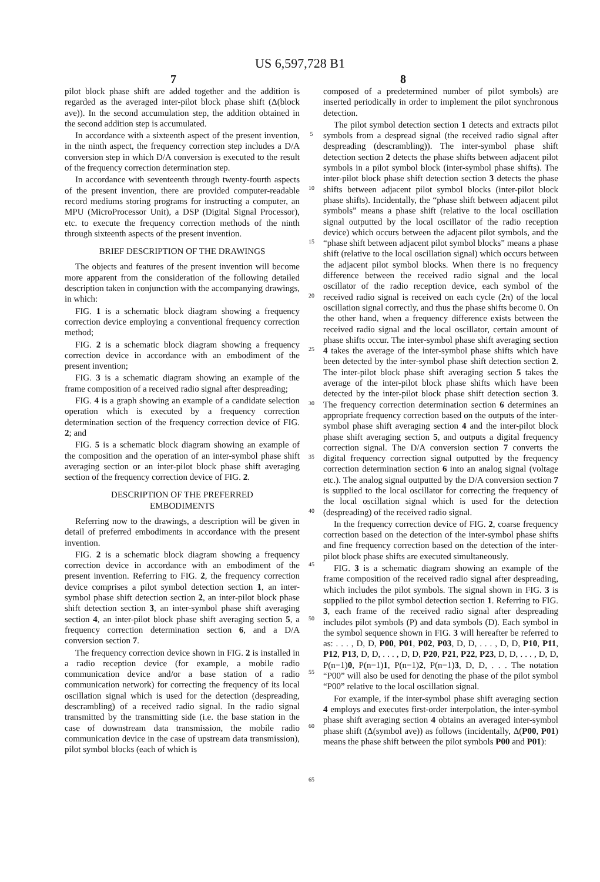US 6,597,728 B1
7 8
pilot block phase shift are added together and the addition is regarded as the averaged inter-pilot block phase shift (Δ(block ave)). In the second accumulation step, the addition obtained in the second addition step is accumulated.
In accordance with a sixteenth aspect of the present invention, in the ninth aspect, the frequency correction step includes a D/A conversion step in which D/A conversion is executed to the result of the frequency correction determination step.
In accordance with seventeenth through twenty-fourth aspects of the present invention, there are provided computer-readable record mediums storing programs for instructing a computer, an MPU (MicroProcessor Unit), a DSP (Digital Signal Processor), etc. to execute the frequency correction methods of the ninth through sixteenth aspects of the present invention.
BRIEF DESCRIPTION OF THE DRAWINGS
The objects and features of the present invention will become more apparent from the consideration of the following detailed description taken in conjunction with the accompanying drawings, in which:
FIG. 1 is a schematic block diagram showing a frequency correction device employing a conventional frequency correction method;
FIG. 2 is a schematic block diagram showing a frequency correction device in accordance with an embodiment of the present invention;
FIG. 3 is a schematic diagram showing an example of the frame composition of a received radio signal after despreading;
FIG. 4 is a graph showing an example of a candidate selection operation which is executed by a frequency correction determination section of the frequency correction device of FIG. 2; and
FIG. 5 is a schematic block diagram showing an example of the composition and the operation of an inter-symbol phase shift averaging section or an inter-pilot block phase shift averaging section of the frequency correction device of FIG. 2.
DESCRIPTION OF THE PREFERRED
EMBODIMENTS
Referring now to the drawings, a description will be given in detail of preferred embodiments in accordance with the present invention.
FIG. 2 is a schematic block diagram showing a frequency correction device in accordance with an embodiment of the present invention. Referring to FIG. 2, the frequency correction device comprises a pilot symbol detection section 1, an inter-symbol phase shift detection section 2, an inter-pilot block phase shift detection section 3, an inter-symbol phase shift averaging section 4, an inter-pilot block phase shift averaging section 5, a frequency correction determination section 6, and a D/A conversion section 7.
The frequency correction device shown in FIG. 2 is installed in a radio reception device (for example, a mobile radio communication device and/or a base station of a radio communication network) for correcting the frequency of its local oscillation signal which is used for the detection (despreading, descrambling) of a received radio signal. In the radio signal transmitted by the transmitting side (i.e. the base station in the case of downstream data transmission, the mobile radio communication device in the case of upstream data transmission), pilot symbol blocks (each of which is
5
10
15
20
25
30
35
40
45
50
55
60
65
composed of a predetermined number of pilot symbols) are inserted periodically in order to implement the pilot synchronous detection.
The pilot symbol detection section 1 detects and extracts pilot symbols from a despread signal (the received radio signal after despreading (descrambling)). The inter-symbol phase shift detection section 2 detects the phase shifts between adjacent pilot symbols in a pilot symbol block (inter-symbol phase shifts). The inter-pilot block phase shift detection section 3 detects the phase shifts between adjacent pilot symbol blocks (inter-pilot block phase shifts). Incidentally, the “phase shift between adjacent pilot symbols” means a phase shift (relative to the local oscillation signal outputted by the local oscillator of the radio reception device) which occurs between the adjacent pilot symbols, and the “phase shift between adjacent pilot symbol blocks” means a phase shift (relative to the local oscillation signal) which occurs between the adjacent pilot symbol blocks. When there is no frequency difference between the received radio signal and the local oscillator of the radio reception device, each symbol of the received radio signal is received on each cycle (2π) of the local oscillation signal correctly, and thus the phase shifts become 0. On the other hand, when a frequency difference exists between the received radio signal and the local oscillator, certain amount of phase shifts occur. The inter-symbol phase shift averaging section 4 takes the average of the inter-symbol phase shifts which have been detected by the inter-symbol phase shift detection section 2. The inter-pilot block phase shift averaging section 5 takes the average of the inter-pilot block phase shifts which have been detected by the inter-pilot block phase shift detection section 3. The frequency correction determination section 6 determines an appropriate frequency correction based on the outputs of the inter-symbol phase shift averaging section 4 and the inter-pilot block phase shift averaging section 5, and outputs a digital frequency correction signal. The D/A conversion section 7 converts the digital frequency correction signal outputted by the frequency correction determination section 6 into an analog signal (voltage etc.). The analog signal outputted by the D/A conversion section 7 is supplied to the local oscillator for correcting the frequency of the local oscillation signal which is used for the detection (despreading) of the received radio signal.
In the frequency correction device of FIG. 2, coarse frequency correction based on the detection of the inter-symbol phase shifts and fine frequency correction based on the detection of the inter-pilot block phase shifts are executed simultaneously.
FIG. 3 is a schematic diagram showing an example of the frame composition of the received radio signal after despreading, which includes the pilot symbols. The signal shown in FIG. 3 is supplied to the pilot symbol detection section 1. Referring to FIG. 3, each frame of the received radio signal after despreading includes pilot symbols (P) and data symbols (D). Each symbol in the symbol sequence shown in FIG. 3 will hereafter be referred to as: . . . , D, D, P00, P01, P02, P03, D, D, . . . , D, D, P10, P11, P12, P13, D, D, . . . , D, D, P20, P21, P22, P23, D, D, . . . , D, D, P(n−1)0, P(n−1)1, P(n−1)2, P(n−1)3, D, D, . . . The notation “P00” will also be used for denoting the phase of the pilot symbol “P00” relative to the local oscillation signal.
For example, if the inter-symbol phase shift averaging section 4 employs and executes first-order interpolation, the inter-symbol phase shift averaging section 4 obtains an averaged inter-symbol phase shift (Δ(symbol ave)) as follows (incidentally, Δ(P00, P01) means the phase shift between the pilot symbols P00 and P01):